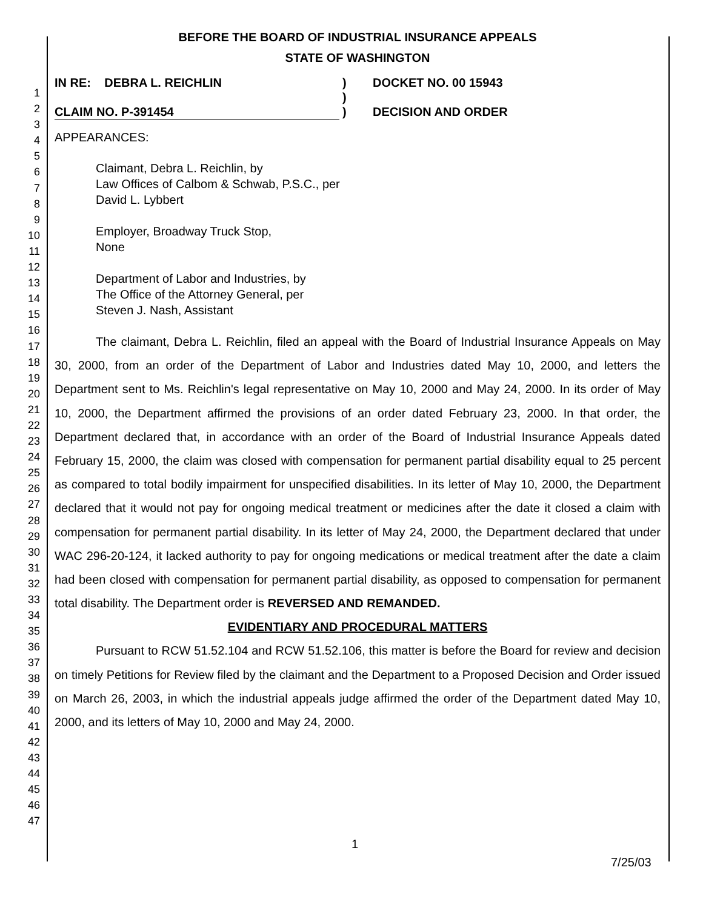1
2
3
4
5
6
7
8
9
10
11
12
13
14
15
16
17
18
19
20
21
22
23
24
25
26
27
28
29
30
31
32
33
34
35
36
37
38
39
40
41
42
43
44
45
46
47
BEFORE THE BOARD OF INDUSTRIAL INSURANCE APPEALS
STATE OF WASHINGTON
IN RE: DEBRA L. REICHLIN
CLAIM NO. P-391454
)
)
)
DOCKET NO. 00 15943
DECISION AND ORDER
APPEARANCES:
Claimant, Debra L. Reichlin, by
Law Offices of Calbom & Schwab, P.S.C., per
David L. Lybbert
Employer, Broadway Truck Stop,
None
Department of Labor and Industries, by
The Office of the Attorney General, per
Steven J. Nash, Assistant
The claimant, Debra L. Reichlin, filed an appeal with the Board of Industrial Insurance Appeals on May 30, 2000, from an order of the Department of Labor and Industries dated May 10, 2000, and letters the Department sent to Ms. Reichlin's legal representative on May 10, 2000 and May 24, 2000. In its order of May 10, 2000, the Department affirmed the provisions of an order dated February 23, 2000. In that order, the Department declared that, in accordance with an order of the Board of Industrial Insurance Appeals dated February 15, 2000, the claim was closed with compensation for permanent partial disability equal to 25 percent as compared to total bodily impairment for unspecified disabilities. In its letter of May 10, 2000, the Department declared that it would not pay for ongoing medical treatment or medicines after the date it closed a claim with compensation for permanent partial disability. In its letter of May 24, 2000, the Department declared that under WAC 296-20-124, it lacked authority to pay for ongoing medications or medical treatment after the date a claim had been closed with compensation for permanent partial disability, as opposed to compensation for permanent total disability. The Department order is REVERSED AND REMANDED.
EVIDENTIARY AND PROCEDURAL MATTERS
Pursuant to RCW 51.52.104 and RCW 51.52.106, this matter is before the Board for review and decision on timely Petitions for Review filed by the claimant and the Department to a Proposed Decision and Order issued on March 26, 2003, in which the industrial appeals judge affirmed the order of the Department dated May 10, 2000, and its letters of May 10, 2000 and May 24, 2000.
1
7/25/03